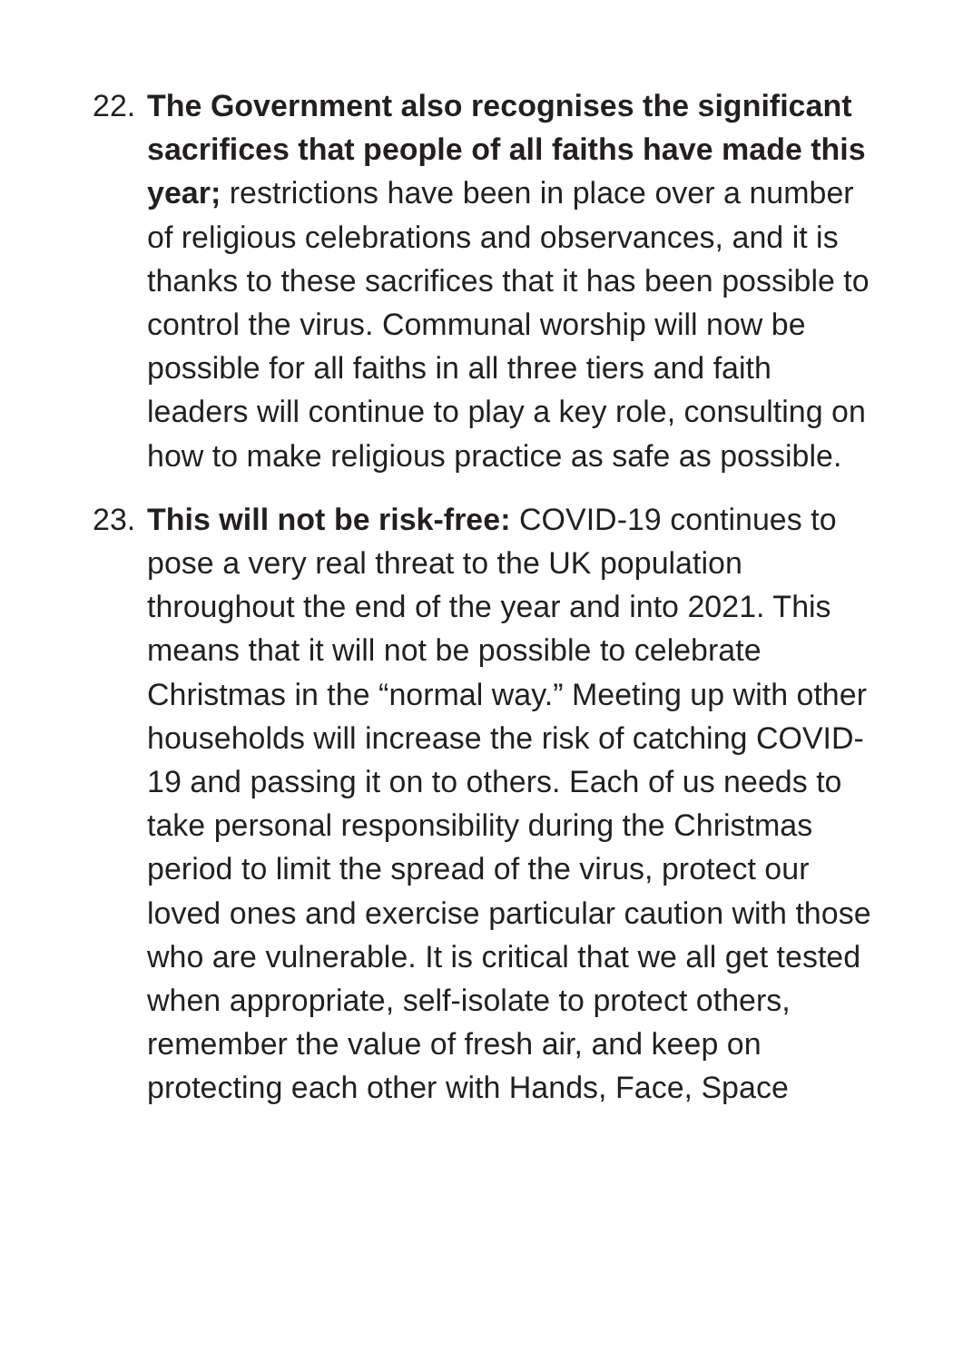22.
The Government also recognises the significant sacrifices that people of all faiths have made this year; restrictions have been in place over a number of religious celebrations and observances, and it is thanks to these sacrifices that it has been possible to control the virus. Communal worship will now be possible for all faiths in all three tiers and faith leaders will continue to play a key role, consulting on how to make religious practice as safe as possible.
23.
This will not be risk-free: COVID-19 continues to pose a very real threat to the UK population throughout the end of the year and into 2021. This means that it will not be possible to celebrate Christmas in the “normal way.” Meeting up with other households will increase the risk of catching COVID-19 and passing it on to others. Each of us needs to take personal responsibility during the Christmas period to limit the spread of the virus, protect our loved ones and exercise particular caution with those who are vulnerable. It is critical that we all get tested when appropriate, self-isolate to protect others, remember the value of fresh air, and keep on protecting each other with Hands, Face, Space